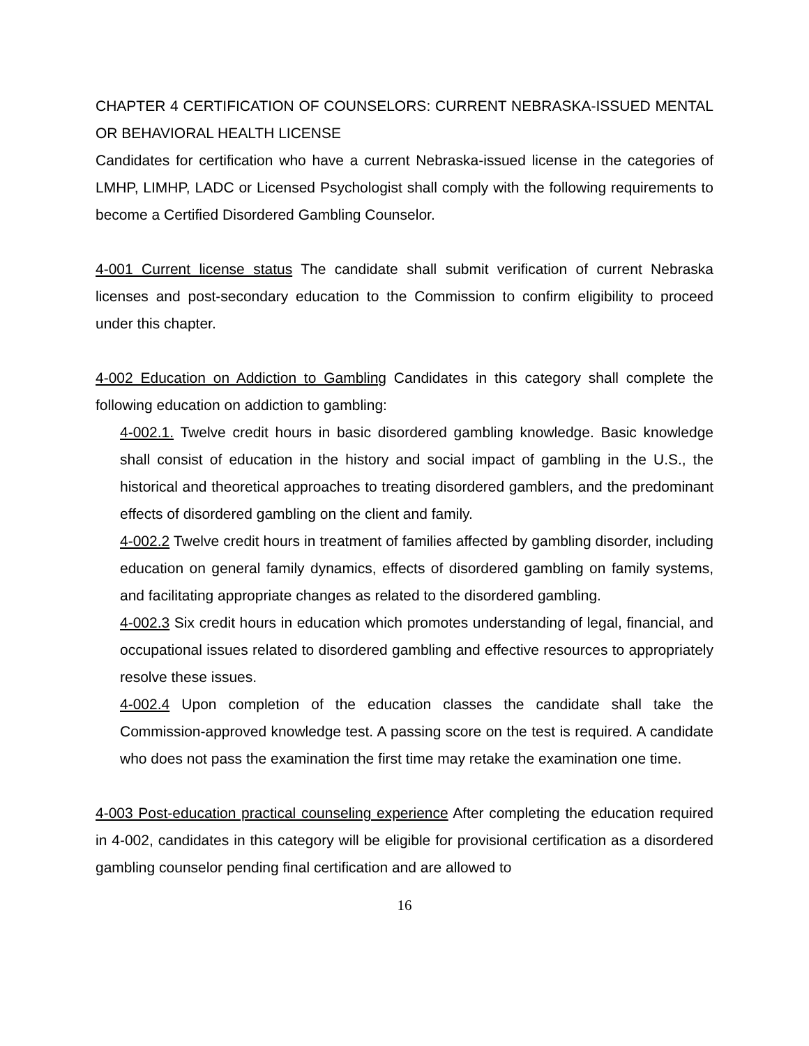CHAPTER 4 CERTIFICATION OF COUNSELORS: CURRENT NEBRASKA-ISSUED MENTAL OR BEHAVIORAL HEALTH LICENSE
Candidates for certification who have a current Nebraska-issued license in the categories of LMHP, LIMHP, LADC or Licensed Psychologist shall comply with the following requirements to become a Certified Disordered Gambling Counselor.
4-001 Current license status The candidate shall submit verification of current Nebraska licenses and post-secondary education to the Commission to confirm eligibility to proceed under this chapter.
4-002 Education on Addiction to Gambling Candidates in this category shall complete the following education on addiction to gambling:
4-002.1. Twelve credit hours in basic disordered gambling knowledge. Basic knowledge shall consist of education in the history and social impact of gambling in the U.S., the historical and theoretical approaches to treating disordered gamblers, and the predominant effects of disordered gambling on the client and family.
4-002.2 Twelve credit hours in treatment of families affected by gambling disorder, including education on general family dynamics, effects of disordered gambling on family systems, and facilitating appropriate changes as related to the disordered gambling.
4-002.3 Six credit hours in education which promotes understanding of legal, financial, and occupational issues related to disordered gambling and effective resources to appropriately resolve these issues.
4-002.4 Upon completion of the education classes the candidate shall take the Commission-approved knowledge test. A passing score on the test is required. A candidate who does not pass the examination the first time may retake the examination one time.
4-003 Post-education practical counseling experience After completing the education required in 4-002, candidates in this category will be eligible for provisional certification as a disordered gambling counselor pending final certification and are allowed to
16